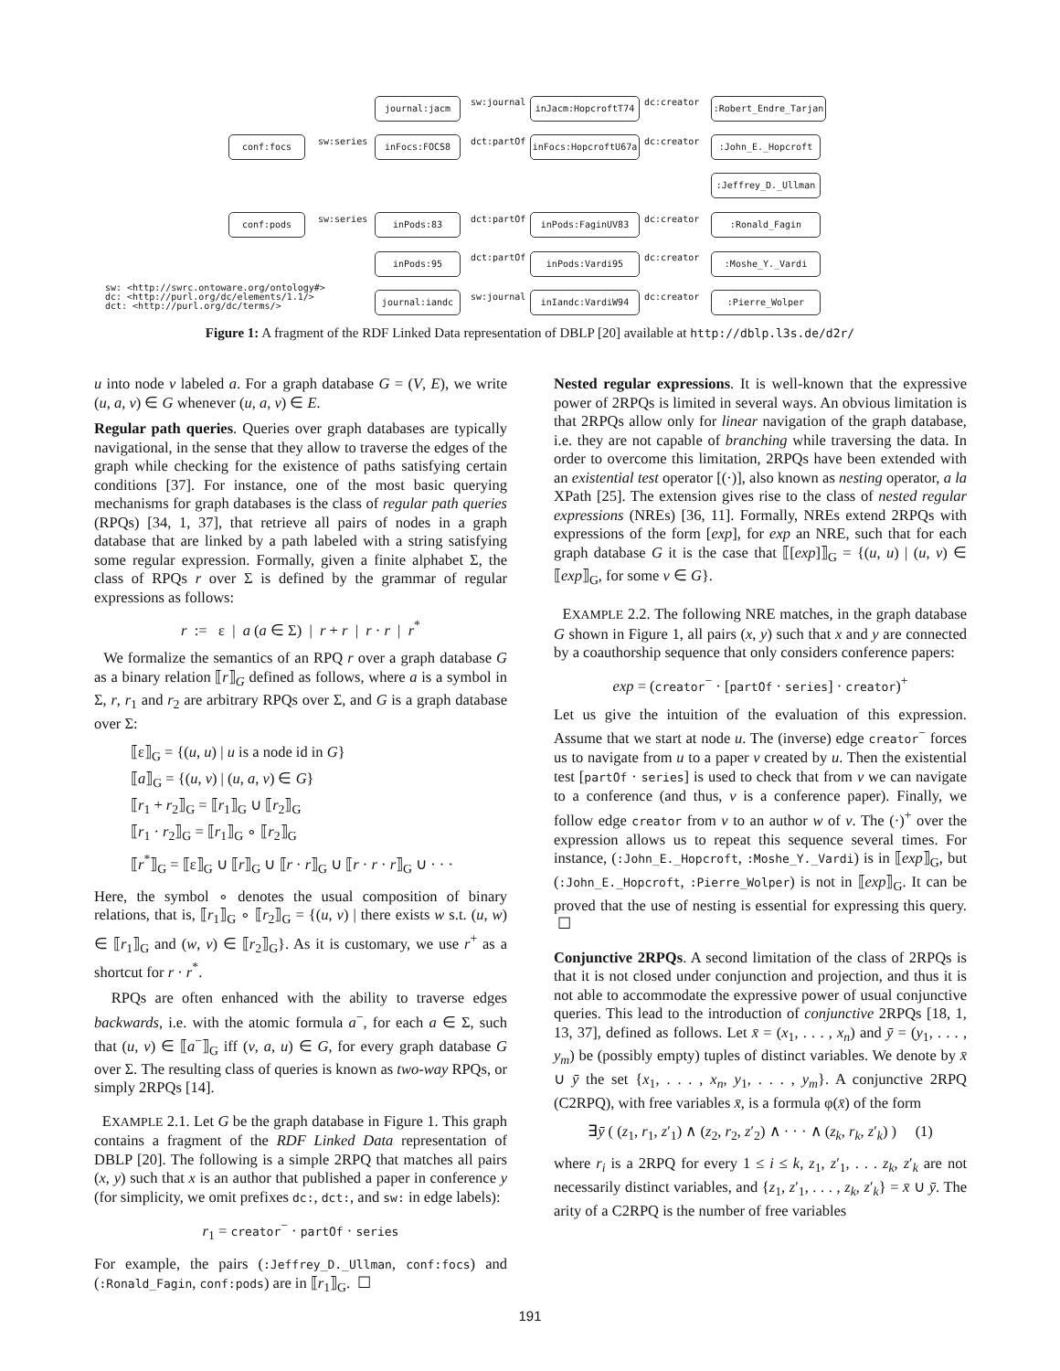journal:jacm sw:journal inJacm:HopcroftT74 dc:creator :Robert_Endre_Tarjan
conf:focs sw:series inFocs:FOCS8 dct:partOf inFocs:HopcroftU67a dc:creator :John_E._Hopcroft
:Jeffrey_D._Ullman
conf:pods sw:series inPods:83 dct:partOf inPods:FaginUV83 dc:creator :Ronald_Fagin
inPods:95 dct:partOf inPods:Vardi95 dc:creator :Moshe_Y._Vardi
sw: <http://swrc.ontoware.org/ontology#>
dc: <http://purl.org/dc/elements/1.1/>
dct: <http://purl.org/dc/terms/>
journal:iandc sw:journal inIandc:VardiW94 dc:creator :Pierre_Wolper
Figure 1: A fragment of the RDF Linked Data representation of DBLP [20] available at http://dblp.l3s.de/d2r/
u into node v labeled a. For a graph database G = (V, E), we write (u, a, v) ∈ G whenever (u, a, v) ∈ E.
Regular path queries. Queries over graph databases are typically navigational, in the sense that they allow to traverse the edges of the graph while checking for the existence of paths satisfying certain conditions [37]. For instance, one of the most basic querying mechanisms for graph databases is the class of regular path queries (RPQs) [34, 1, 37], that retrieve all pairs of nodes in a graph database that are linked by a path labeled with a string satisfying some regular expression. Formally, given a finite alphabet Σ, the class of RPQs r over Σ is defined by the grammar of regular expressions as follows:
r := ε | a (a ∈ Σ) | r + r | r · r | r<sup>*</sup>
We formalize the semantics of an RPQ r over a graph database G as a binary relation ⟦r⟧<sub>G</sub> defined as follows, where a is a symbol in Σ, r, r<sub>1</sub> and r<sub>2</sub> are arbitrary RPQs over Σ, and G is a graph database over Σ:
⟦ε⟧<sub>G</sub> = {(u, u) | u is a node id in G}
⟦a⟧<sub>G</sub> = {(u, v) | (u, a, v) ∈ G}
⟦r<sub>1</sub> + r<sub>2</sub>⟧<sub>G</sub> = ⟦r<sub>1</sub>⟧<sub>G</sub> ∪ ⟦r<sub>2</sub>⟧<sub>G</sub>
⟦r<sub>1</sub> · r<sub>2</sub>⟧<sub>G</sub> = ⟦r<sub>1</sub>⟧<sub>G</sub> ∘ ⟦r<sub>2</sub>⟧<sub>G</sub>
⟦r<sup>*</sup>⟧<sub>G</sub> = ⟦ε⟧<sub>G</sub> ∪ ⟦r⟧<sub>G</sub> ∪ ⟦r · r⟧<sub>G</sub> ∪ ⟦r · r · r⟧<sub>G</sub> ∪ · · ·
Here, the symbol ∘ denotes the usual composition of binary relations, that is, ⟦r<sub>1</sub>⟧<sub>G</sub> ∘ ⟦r<sub>2</sub>⟧<sub>G</sub> = {(u, v) | there exists w s.t. (u, w) ∈ ⟦r<sub>1</sub>⟧<sub>G</sub> and (w, v) ∈ ⟦r<sub>2</sub>⟧<sub>G</sub>}. As it is customary, we use r<sup>+</sup> as a shortcut for r · r<sup>*</sup>.
RPQs are often enhanced with the ability to traverse edges backwards, i.e. with the atomic formula a<sup>−</sup>, for each a ∈ Σ, such that (u, v) ∈ ⟦a<sup>−</sup>⟧<sub>G</sub> iff (v, a, u) ∈ G, for every graph database G over Σ. The resulting class of queries is known as two-way RPQs, or simply 2RPQs [14].
EXAMPLE 2.1. Let G be the graph database in Figure 1. This graph contains a fragment of the RDF Linked Data representation of DBLP [20]. The following is a simple 2RPQ that matches all pairs (x, y) such that x is an author that published a paper in conference y (for simplicity, we omit prefixes dc:, dct:, and sw: in edge labels):
r<sub>1</sub> = creator<sup>−</sup> · partOf · series
For example, the pairs (:Jeffrey_D._Ullman, conf:focs) and (:Ronald_Fagin, conf:pods) are in ⟦r<sub>1</sub>⟧<sub>G</sub>. ☐
Nested regular expressions. It is well-known that the expressive power of 2RPQs is limited in several ways. An obvious limitation is that 2RPQs allow only for linear navigation of the graph database, i.e. they are not capable of branching while traversing the data. In order to overcome this limitation, 2RPQs have been extended with an existential test operator [(·)], also known as nesting operator, a la XPath [25]. The extension gives rise to the class of nested regular expressions (NREs) [36, 11]. Formally, NREs extend 2RPQs with expressions of the form [exp], for exp an NRE, such that for each graph database G it is the case that ⟦[exp]⟧<sub>G</sub> = {(u, u) | (u, v) ∈ ⟦exp⟧<sub>G</sub>, for some v ∈ G}.
EXAMPLE 2.2. The following NRE matches, in the graph database G shown in Figure 1, all pairs (x, y) such that x and y are connected by a coauthorship sequence that only considers conference papers:
exp = (creator<sup>−</sup> · [partOf · series] · creator)<sup>+</sup>
Let us give the intuition of the evaluation of this expression. Assume that we start at node u. The (inverse) edge creator<sup>−</sup> forces us to navigate from u to a paper v created by u. Then the existential test [partOf · series] is used to check that from v we can navigate to a conference (and thus, v is a conference paper). Finally, we follow edge creator from v to an author w of v. The (·)<sup>+</sup> over the expression allows us to repeat this sequence several times. For instance, (:John_E._Hopcroft, :Moshe_Y._Vardi) is in ⟦exp⟧<sub>G</sub>, but (:John_E._Hopcroft, :Pierre_Wolper) is not in ⟦exp⟧<sub>G</sub>. It can be proved that the use of nesting is essential for expressing this query. ☐
Conjunctive 2RPQs. A second limitation of the class of 2RPQs is that it is not closed under conjunction and projection, and thus it is not able to accommodate the expressive power of usual conjunctive queries. This lead to the introduction of conjunctive 2RPQs [18, 1, 13, 37], defined as follows. Let x̄ = (x<sub>1</sub>, . . . , x<sub>n</sub>) and ȳ = (y<sub>1</sub>, . . . , y<sub>m</sub>) be (possibly empty) tuples of distinct variables. We denote by x̄ ∪ ȳ the set {x<sub>1</sub>, . . . , x<sub>n</sub>, y<sub>1</sub>, . . . , y<sub>m</sub>}. A conjunctive 2RPQ (C2RPQ), with free variables x̄, is a formula φ(x̄) of the form
∃ȳ ( (z<sub>1</sub>, r<sub>1</sub>, z′<sub>1</sub>) ∧ (z<sub>2</sub>, r<sub>2</sub>, z′<sub>2</sub>) ∧ · · · ∧ (z<sub>k</sub>, r<sub>k</sub>, z′<sub>k</sub>) ) (1)
where r<sub>i</sub> is a 2RPQ for every 1 ≤ i ≤ k, z<sub>1</sub>, z′<sub>1</sub>, . . . z<sub>k</sub>, z′<sub>k</sub> are not necessarily distinct variables, and {z<sub>1</sub>, z′<sub>1</sub>, . . . , z<sub>k</sub>, z′<sub>k</sub>} = x̄ ∪ ȳ. The arity of a C2RPQ is the number of free variables
191